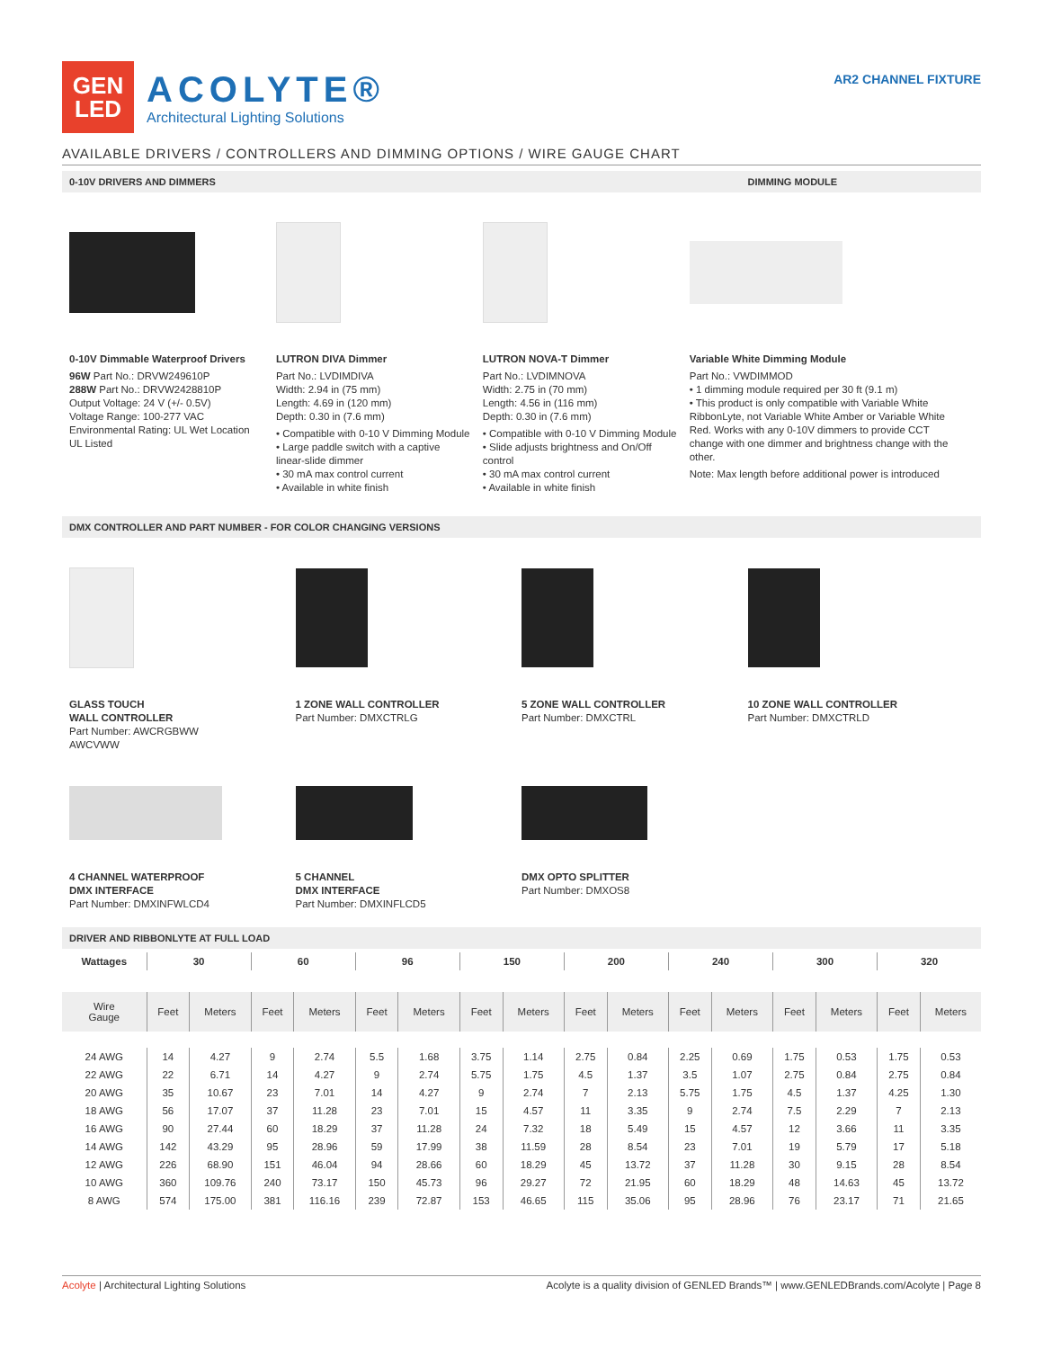GEN
LED
ACOLYTE®
Architectural Lighting Solutions
AR2 CHANNEL FIXTURE
AVAILABLE DRIVERS / CONTROLLERS AND DIMMING OPTIONS / WIRE GAUGE CHART
0-10V DRIVERS AND DIMMERS DIMMING MODULE
0-10V Dimmable Waterproof Drivers
96W Part No.: DRVW249610P
288W Part No.: DRVW2428810P
Output Voltage: 24 V (+/- 0.5V)
Voltage Range: 100-277 VAC
Environmental Rating: UL Wet Location
UL Listed
LUTRON DIVA Dimmer
Part No.: LVDIMDIVA
Width: 2.94 in (75 mm)
Length: 4.69 in (120 mm)
Depth: 0.30 in (7.6 mm)
• Compatible with 0-10 V Dimming Module
• Large paddle switch with a captive linear-slide dimmer
• 30 mA max control current
• Available in white finish
LUTRON NOVA-T Dimmer
Part No.: LVDIMNOVA
Width: 2.75 in (70 mm)
Length: 4.56 in (116 mm)
Depth: 0.30 in (7.6 mm)
• Compatible with 0-10 V Dimming Module
• Slide adjusts brightness and On/Off control
• 30 mA max control current
• Available in white finish
Variable White Dimming Module
Part No.: VWDIMMOD
• 1 dimming module required per 30 ft (9.1 m)
• This product is only compatible with Variable White RibbonLyte, not Variable White Amber or Variable White Red. Works with any 0-10V dimmers to provide CCT change with one dimmer and brightness change with the other.
Note: Max length before additional power is introduced
DMX CONTROLLER AND PART NUMBER - FOR COLOR CHANGING VERSIONS
GLASS TOUCH
WALL CONTROLLER
Part Number: AWCRGBWW
AWCVWW
1 ZONE WALL CONTROLLER
Part Number: DMXCTRLG
5 ZONE WALL CONTROLLER
Part Number: DMXCTRL
10 ZONE WALL CONTROLLER
Part Number: DMXCTRLD
4 CHANNEL WATERPROOF
DMX INTERFACE
Part Number: DMXINFWLCD4
5 CHANNEL
DMX INTERFACE
Part Number: DMXINFLCD5
DMX OPTO SPLITTER
Part Number: DMXOS8
DRIVER AND RIBBONLYTE AT FULL LOAD
| Wattages | 30 | | 60 | | 96 | | 150 | | 200 | | 240 | | 300 | | 320 | |
| --- | --- | --- | --- | --- | --- | --- | --- | --- | --- | --- | --- | --- | --- | --- | --- | --- |
| Wire Gauge | Feet | Meters | Feet | Meters | Feet | Meters | Feet | Meters | Feet | Meters | Feet | Meters | Feet | Meters | Feet | Meters |
| 24 AWG | 14 | 4.27 | 9 | 2.74 | 5.5 | 1.68 | 3.75 | 1.14 | 2.75 | 0.84 | 2.25 | 0.69 | 1.75 | 0.53 | 1.75 | 0.53 |
| 22 AWG | 22 | 6.71 | 14 | 4.27 | 9 | 2.74 | 5.75 | 1.75 | 4.5 | 1.37 | 3.5 | 1.07 | 2.75 | 0.84 | 2.75 | 0.84 |
| 20 AWG | 35 | 10.67 | 23 | 7.01 | 14 | 4.27 | 9 | 2.74 | 7 | 2.13 | 5.75 | 1.75 | 4.5 | 1.37 | 4.25 | 1.30 |
| 18 AWG | 56 | 17.07 | 37 | 11.28 | 23 | 7.01 | 15 | 4.57 | 11 | 3.35 | 9 | 2.74 | 7.5 | 2.29 | 7 | 2.13 |
| 16 AWG | 90 | 27.44 | 60 | 18.29 | 37 | 11.28 | 24 | 7.32 | 18 | 5.49 | 15 | 4.57 | 12 | 3.66 | 11 | 3.35 |
| 14 AWG | 142 | 43.29 | 95 | 28.96 | 59 | 17.99 | 38 | 11.59 | 28 | 8.54 | 23 | 7.01 | 19 | 5.79 | 17 | 5.18 |
| 12 AWG | 226 | 68.90 | 151 | 46.04 | 94 | 28.66 | 60 | 18.29 | 45 | 13.72 | 37 | 11.28 | 30 | 9.15 | 28 | 8.54 |
| 10 AWG | 360 | 109.76 | 240 | 73.17 | 150 | 45.73 | 96 | 29.27 | 72 | 21.95 | 60 | 18.29 | 48 | 14.63 | 45 | 13.72 |
| 8 AWG | 574 | 175.00 | 381 | 116.16 | 239 | 72.87 | 153 | 46.65 | 115 | 35.06 | 95 | 28.96 | 76 | 23.17 | 71 | 21.65 |
Acolyte | Architectural Lighting Solutions Acolyte is a quality division of GENLED Brands™ | www.GENLEDBrands.com/Acolyte | Page 8